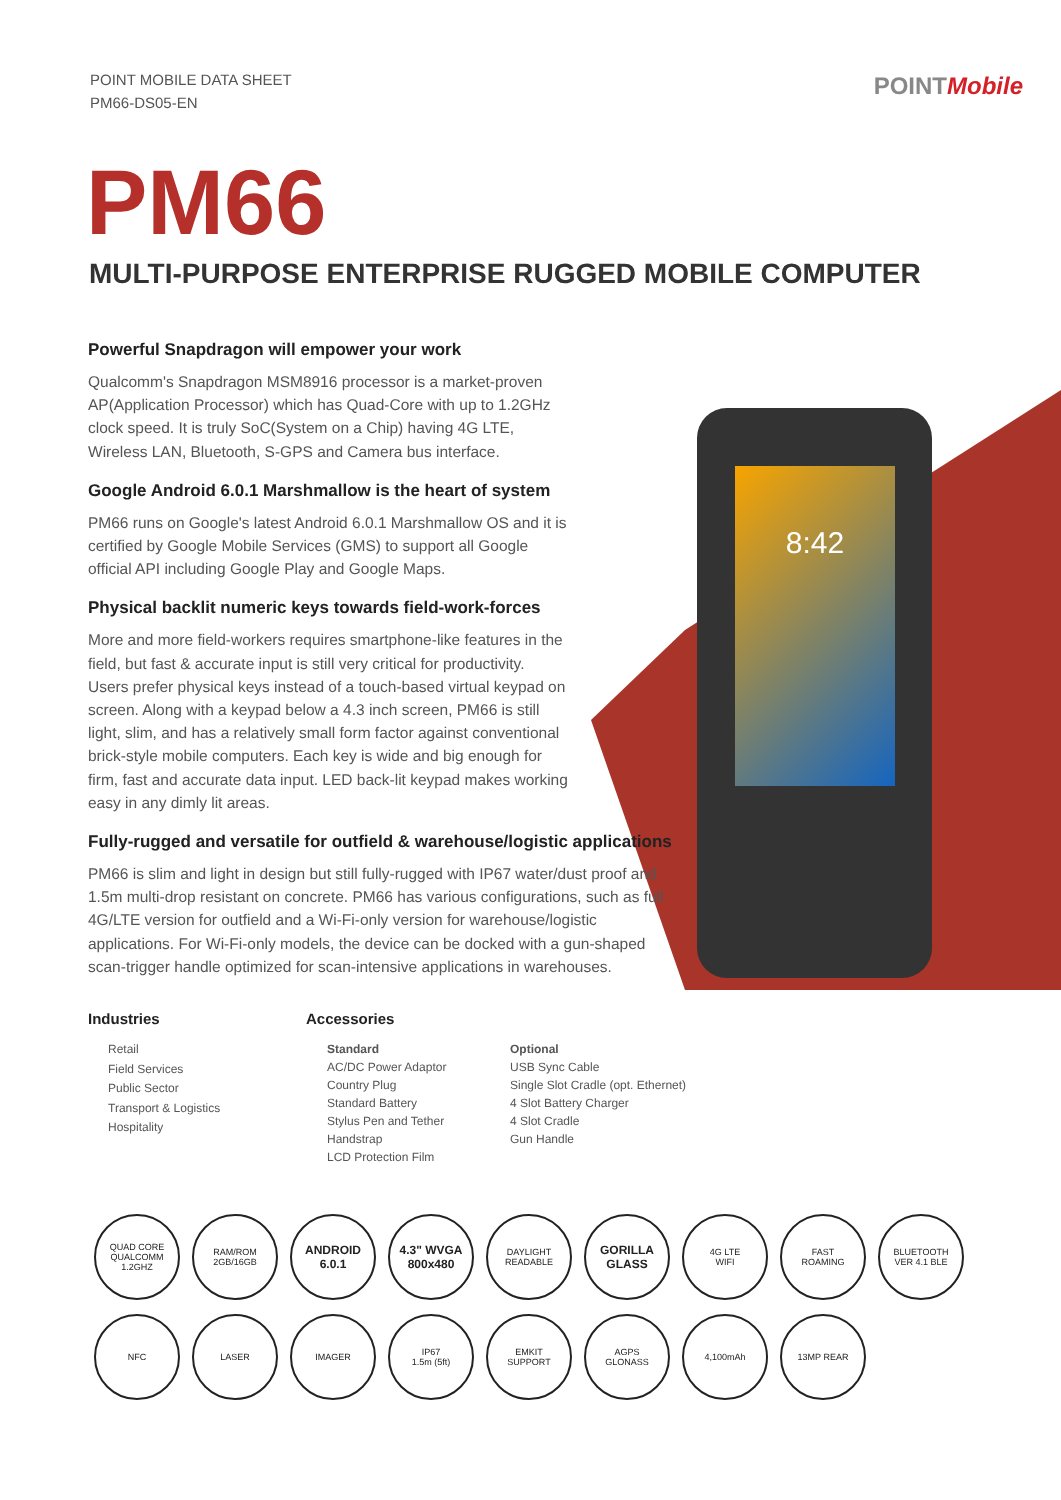POINT MOBILE DATA SHEET
PM66-DS05-EN
POINTMobile
PM66
MULTI-PURPOSE ENTERPRISE RUGGED MOBILE COMPUTER
8:42
Powerful Snapdragon will empower your work
Qualcomm's Snapdragon MSM8916 processor is a market-proven AP(Application Processor) which has Quad-Core with up to 1.2GHz clock speed. It is truly SoC(System on a Chip) having 4G LTE, Wireless LAN, Bluetooth, S-GPS and Camera bus interface.
Google Android 6.0.1 Marshmallow is the heart of system
PM66 runs on Google's latest Android 6.0.1 Marshmallow OS and it is certified by Google Mobile Services (GMS) to support all Google official API including Google Play and Google Maps.
Physical backlit numeric keys towards field-work-forces
More and more field-workers requires smartphone-like features in the field, but fast & accurate input is still very critical for productivity. Users prefer physical keys instead of a touch-based virtual keypad on screen. Along with a keypad below a 4.3 inch screen, PM66 is still light, slim, and has a relatively small form factor against conventional brick-style mobile computers. Each key is wide and big enough for firm, fast and accurate data input. LED back-lit keypad makes working easy in any dimly lit areas.
Fully-rugged and versatile for outfield & warehouse/logistic applications
PM66 is slim and light in design but still fully-rugged with IP67 water/dust proof and 1.5m multi-drop resistant on concrete. PM66 has various configurations, such as full 4G/LTE version for outfield and a Wi-Fi-only version for warehouse/logistic applications. For Wi-Fi-only models, the device can be docked with a gun-shaped scan-trigger handle optimized for scan-intensive applications in warehouses.
Industries
Retail
Field Services
Public Sector
Transport & Logistics
Hospitality
Accessories
Standard
AC/DC Power Adaptor
Country Plug
Standard Battery
Stylus Pen and Tether
Handstrap
LCD Protection Film
Optional
USB Sync Cable
Single Slot Cradle (opt. Ethernet)
4 Slot Battery Charger
4 Slot Cradle
Gun Handle
QUAD CORE
QUALCOMM
1.2GHZ
RAM/ROM
2GB/16GB
ANDROID
6.0.1
4.3" WVGA
800x480
DAYLIGHT
READABLE
GORILLA
GLASS
4G LTE
WIFI
FAST
ROAMING
BLUETOOTH
VER 4.1 BLE
NFC
LASER
IMAGER
IP67
1.5m (5ft)
EMKIT
SUPPORT
AGPS
GLONASS
4,100mAh
13MP REAR